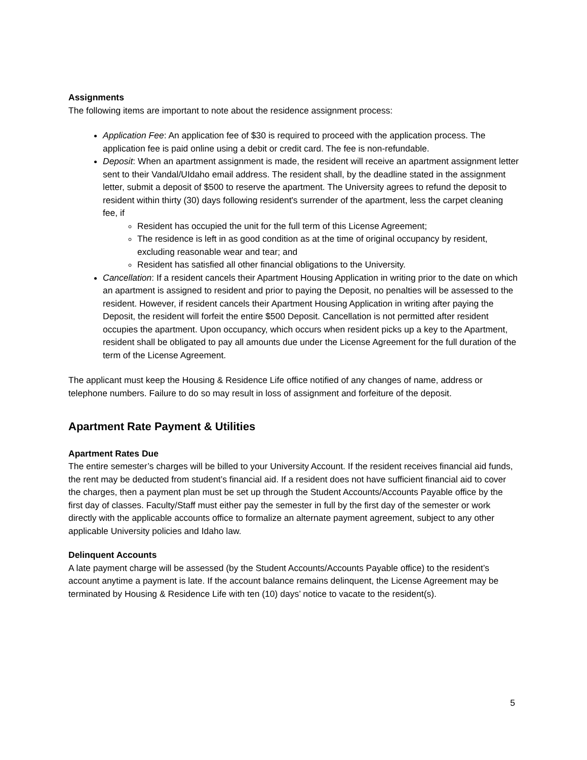Assignments
The following items are important to note about the residence assignment process:
Application Fee: An application fee of $30 is required to proceed with the application process. The application fee is paid online using a debit or credit card. The fee is non-refundable.
Deposit: When an apartment assignment is made, the resident will receive an apartment assignment letter sent to their Vandal/UIdaho email address. The resident shall, by the deadline stated in the assignment letter, submit a deposit of $500 to reserve the apartment. The University agrees to refund the deposit to resident within thirty (30) days following resident's surrender of the apartment, less the carpet cleaning fee, if
Resident has occupied the unit for the full term of this License Agreement;
The residence is left in as good condition as at the time of original occupancy by resident, excluding reasonable wear and tear; and
Resident has satisfied all other financial obligations to the University.
Cancellation: If a resident cancels their Apartment Housing Application in writing prior to the date on which an apartment is assigned to resident and prior to paying the Deposit, no penalties will be assessed to the resident. However, if resident cancels their Apartment Housing Application in writing after paying the Deposit, the resident will forfeit the entire $500 Deposit. Cancellation is not permitted after resident occupies the apartment. Upon occupancy, which occurs when resident picks up a key to the Apartment, resident shall be obligated to pay all amounts due under the License Agreement for the full duration of the term of the License Agreement.
The applicant must keep the Housing & Residence Life office notified of any changes of name, address or telephone numbers. Failure to do so may result in loss of assignment and forfeiture of the deposit.
Apartment Rate Payment & Utilities
Apartment Rates Due
The entire semester’s charges will be billed to your University Account. If the resident receives financial aid funds, the rent may be deducted from student’s financial aid. If a resident does not have sufficient financial aid to cover the charges, then a payment plan must be set up through the Student Accounts/Accounts Payable office by the first day of classes. Faculty/Staff must either pay the semester in full by the first day of the semester or work directly with the applicable accounts office to formalize an alternate payment agreement, subject to any other applicable University policies and Idaho law.
Delinquent Accounts
A late payment charge will be assessed (by the Student Accounts/Accounts Payable office) to the resident’s account anytime a payment is late. If the account balance remains delinquent, the License Agreement may be terminated by Housing & Residence Life with ten (10) days’ notice to vacate to the resident(s).
5